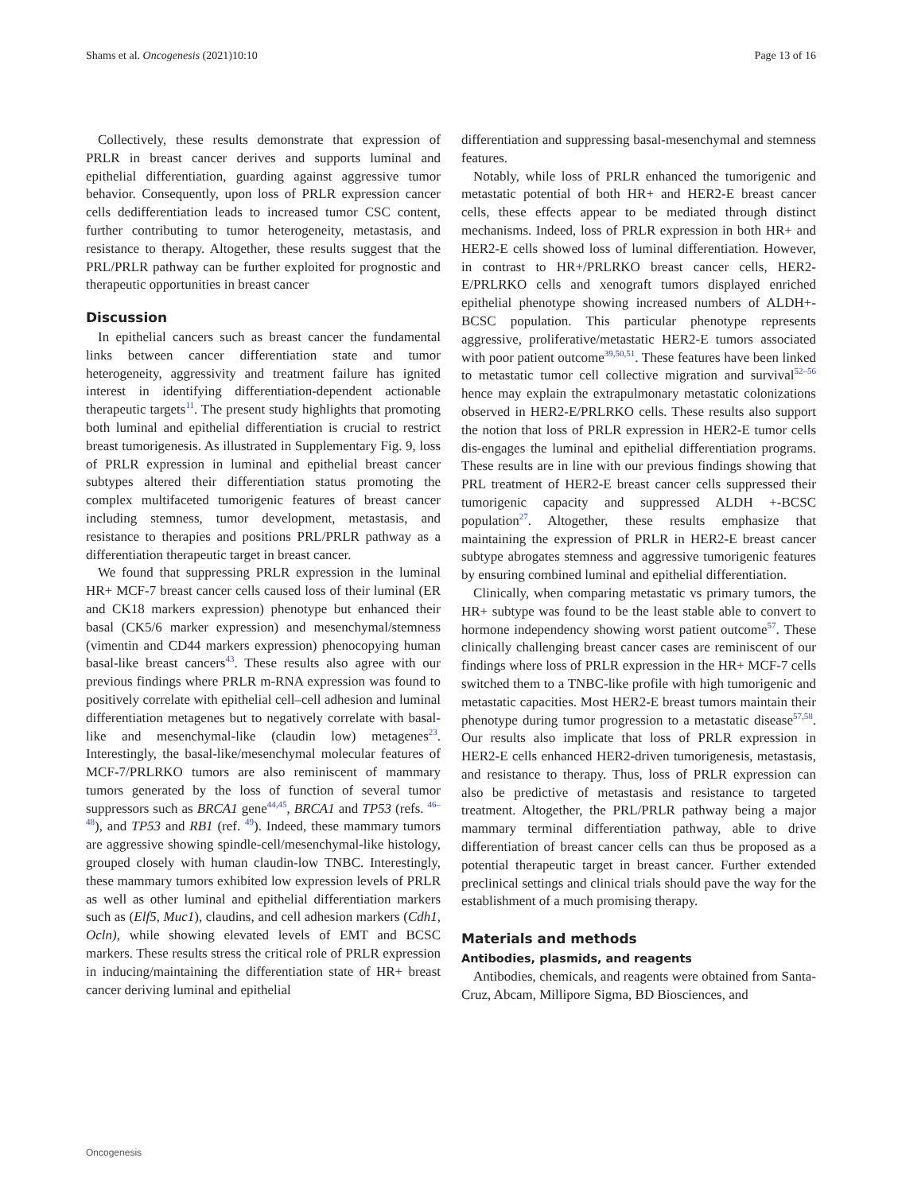Shams et al. Oncogenesis (2021)10:10 Page 13 of 16
Collectively, these results demonstrate that expression of PRLR in breast cancer derives and supports luminal and epithelial differentiation, guarding against aggressive tumor behavior. Consequently, upon loss of PRLR expression cancer cells dedifferentiation leads to increased tumor CSC content, further contributing to tumor heterogeneity, metastasis, and resistance to therapy. Altogether, these results suggest that the PRL/PRLR pathway can be further exploited for prognostic and therapeutic opportunities in breast cancer
Discussion
In epithelial cancers such as breast cancer the fundamental links between cancer differentiation state and tumor heterogeneity, aggressivity and treatment failure has ignited interest in identifying differentiation-dependent actionable therapeutic targets<sup>11</sup>. The present study highlights that promoting both luminal and epithelial differentiation is crucial to restrict breast tumorigenesis. As illustrated in Supplementary Fig. 9, loss of PRLR expression in luminal and epithelial breast cancer subtypes altered their differentiation status promoting the complex multifaceted tumorigenic features of breast cancer including stemness, tumor development, metastasis, and resistance to therapies and positions PRL/PRLR pathway as a differentiation therapeutic target in breast cancer.
We found that suppressing PRLR expression in the luminal HR+ MCF-7 breast cancer cells caused loss of their luminal (ER and CK18 markers expression) phenotype but enhanced their basal (CK5/6 marker expression) and mesenchymal/stemness (vimentin and CD44 markers expression) phenocopying human basal-like breast cancers<sup>43</sup>. These results also agree with our previous findings where PRLR m-RNA expression was found to positively correlate with epithelial cell–cell adhesion and luminal differentiation metagenes but to negatively correlate with basal-like and mesenchymal-like (claudin low) metagenes<sup>23</sup>. Interestingly, the basal-like/mesenchymal molecular features of MCF-7/PRLRKO tumors are also reminiscent of mammary tumors generated by the loss of function of several tumor suppressors such as BRCA1 gene<sup>44,45</sup>, BRCA1 and TP53 (refs. <sup>46–48</sup>), and TP53 and RB1 (ref. <sup>49</sup>). Indeed, these mammary tumors are aggressive showing spindle-cell/mesenchymal-like histology, grouped closely with human claudin-low TNBC. Interestingly, these mammary tumors exhibited low expression levels of PRLR as well as other luminal and epithelial differentiation markers such as (Elf5, Muc1), claudins, and cell adhesion markers (Cdh1, Ocln), while showing elevated levels of EMT and BCSC markers. These results stress the critical role of PRLR expression in inducing/maintaining the differentiation state of HR+ breast cancer deriving luminal and epithelial
differentiation and suppressing basal-mesenchymal and stemness features.
Notably, while loss of PRLR enhanced the tumorigenic and metastatic potential of both HR+ and HER2-E breast cancer cells, these effects appear to be mediated through distinct mechanisms. Indeed, loss of PRLR expression in both HR+ and HER2-E cells showed loss of luminal differentiation. However, in contrast to HR+/PRLRKO breast cancer cells, HER2-E/PRLRKO cells and xenograft tumors displayed enriched epithelial phenotype showing increased numbers of ALDH+-BCSC population. This particular phenotype represents aggressive, proliferative/metastatic HER2-E tumors associated with poor patient outcome<sup>39,50,51</sup>. These features have been linked to metastatic tumor cell collective migration and survival<sup>52–56</sup> hence may explain the extrapulmonary metastatic colonizations observed in HER2-E/PRLRKO cells. These results also support the notion that loss of PRLR expression in HER2-E tumor cells dis-engages the luminal and epithelial differentiation programs. These results are in line with our previous findings showing that PRL treatment of HER2-E breast cancer cells suppressed their tumorigenic capacity and suppressed ALDH +-BCSC population<sup>27</sup>. Altogether, these results emphasize that maintaining the expression of PRLR in HER2-E breast cancer subtype abrogates stemness and aggressive tumorigenic features by ensuring combined luminal and epithelial differentiation.
Clinically, when comparing metastatic vs primary tumors, the HR+ subtype was found to be the least stable able to convert to hormone independency showing worst patient outcome<sup>57</sup>. These clinically challenging breast cancer cases are reminiscent of our findings where loss of PRLR expression in the HR+ MCF-7 cells switched them to a TNBC-like profile with high tumorigenic and metastatic capacities. Most HER2-E breast tumors maintain their phenotype during tumor progression to a metastatic disease<sup>57,58</sup>. Our results also implicate that loss of PRLR expression in HER2-E cells enhanced HER2-driven tumorigenesis, metastasis, and resistance to therapy. Thus, loss of PRLR expression can also be predictive of metastasis and resistance to targeted treatment. Altogether, the PRL/PRLR pathway being a major mammary terminal differentiation pathway, able to drive differentiation of breast cancer cells can thus be proposed as a potential therapeutic target in breast cancer. Further extended preclinical settings and clinical trials should pave the way for the establishment of a much promising therapy.
Materials and methods
Antibodies, plasmids, and reagents
Antibodies, chemicals, and reagents were obtained from Santa-Cruz, Abcam, Millipore Sigma, BD Biosciences, and
Oncogenesis